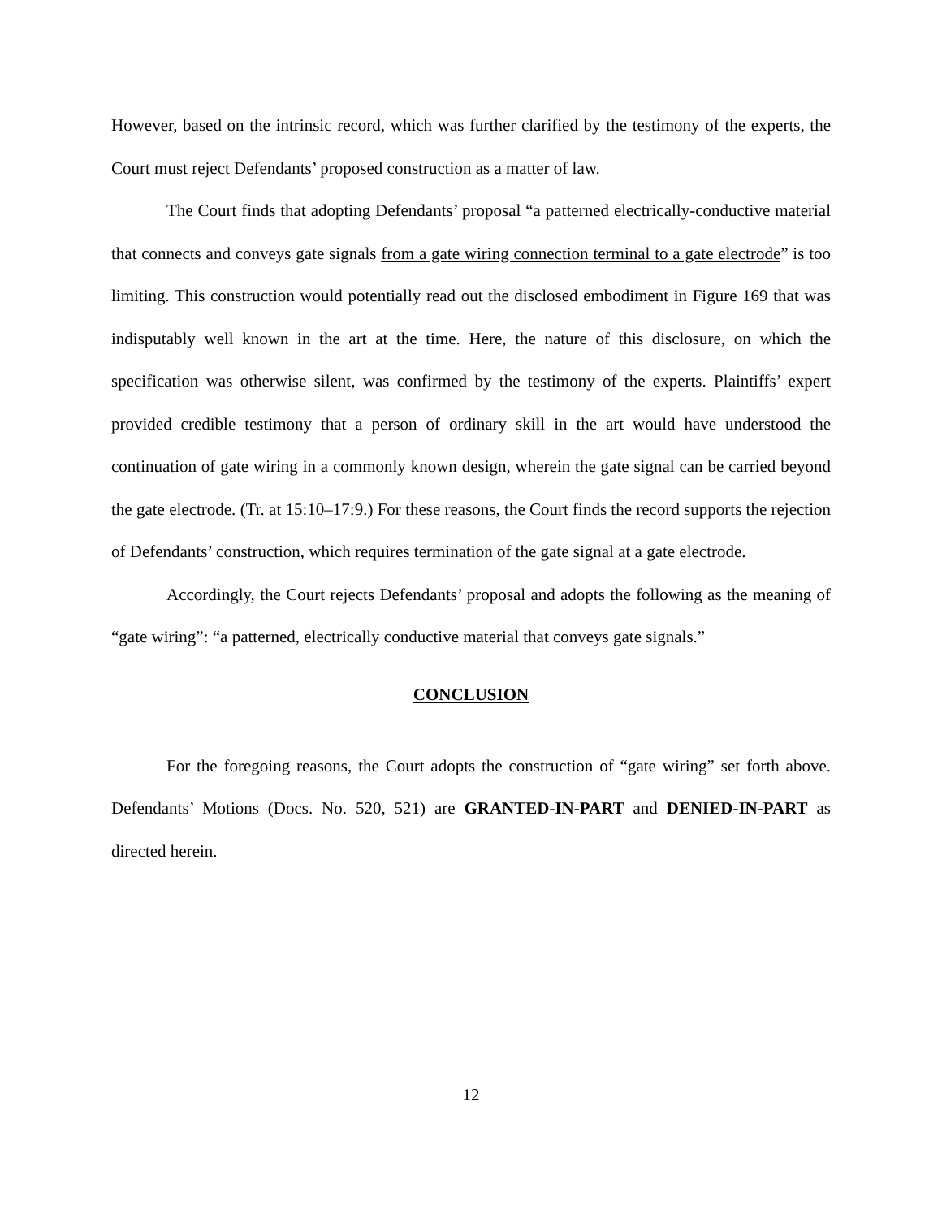However, based on the intrinsic record, which was further clarified by the testimony of the experts, the Court must reject Defendants’ proposed construction as a matter of law.
The Court finds that adopting Defendants’ proposal “a patterned electrically-conductive material that connects and conveys gate signals from a gate wiring connection terminal to a gate electrode” is too limiting. This construction would potentially read out the disclosed embodiment in Figure 169 that was indisputably well known in the art at the time. Here, the nature of this disclosure, on which the specification was otherwise silent, was confirmed by the testimony of the experts. Plaintiffs’ expert provided credible testimony that a person of ordinary skill in the art would have understood the continuation of gate wiring in a commonly known design, wherein the gate signal can be carried beyond the gate electrode. (Tr. at 15:10–17:9.) For these reasons, the Court finds the record supports the rejection of Defendants’ construction, which requires termination of the gate signal at a gate electrode.
Accordingly, the Court rejects Defendants’ proposal and adopts the following as the meaning of “gate wiring”: “a patterned, electrically conductive material that conveys gate signals.”
CONCLUSION
For the foregoing reasons, the Court adopts the construction of “gate wiring” set forth above. Defendants’ Motions (Docs. No. 520, 521) are GRANTED-IN-PART and DENIED-IN-PART as directed herein.
12